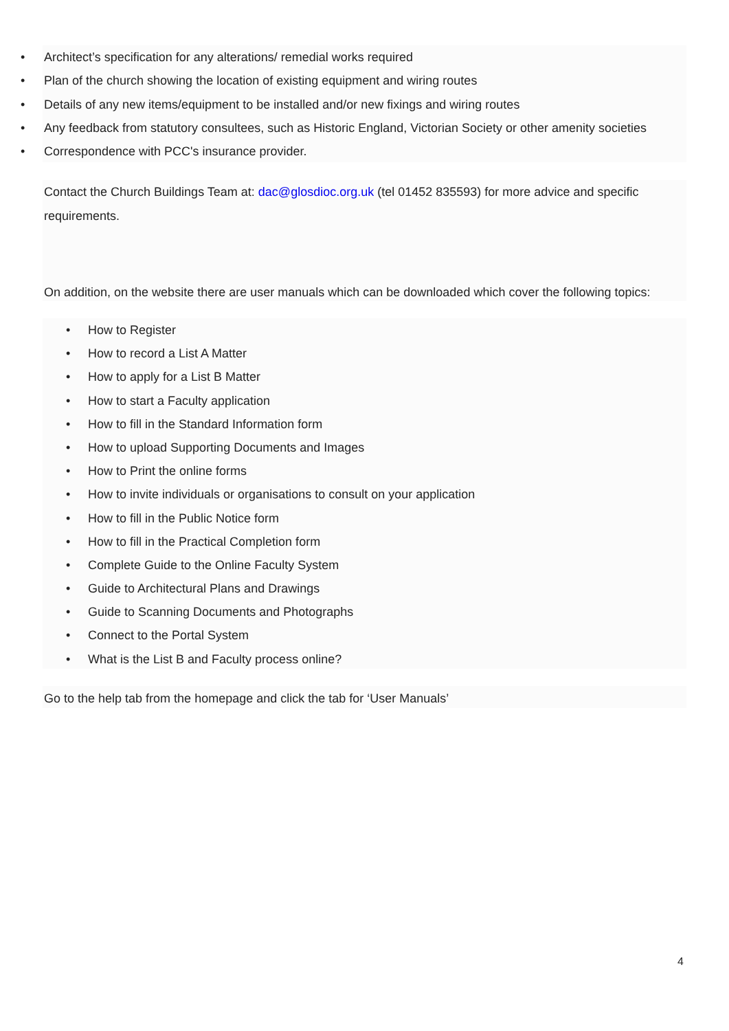• Architect’s specification for any alterations/ remedial works required
• Plan of the church showing the location of existing equipment and wiring routes
• Details of any new items/equipment to be installed and/or new fixings and wiring routes
• Any feedback from statutory consultees, such as Historic England, Victorian Society or other amenity societies
• Correspondence with PCC's insurance provider.
Contact the Church Buildings Team at: dac@glosdioc.org.uk (tel 01452 835593) for more advice and specific requirements.
On addition, on the website there are user manuals which can be downloaded which cover the following topics:
• How to Register
• How to record a List A Matter
• How to apply for a List B Matter
• How to start a Faculty application
• How to fill in the Standard Information form
• How to upload Supporting Documents and Images
• How to Print the online forms
• How to invite individuals or organisations to consult on your application
• How to fill in the Public Notice form
• How to fill in the Practical Completion form
• Complete Guide to the Online Faculty System
• Guide to Architectural Plans and Drawings
• Guide to Scanning Documents and Photographs
• Connect to the Portal System
• What is the List B and Faculty process online?
Go to the help tab from the homepage and click the tab for ‘User Manuals’
4